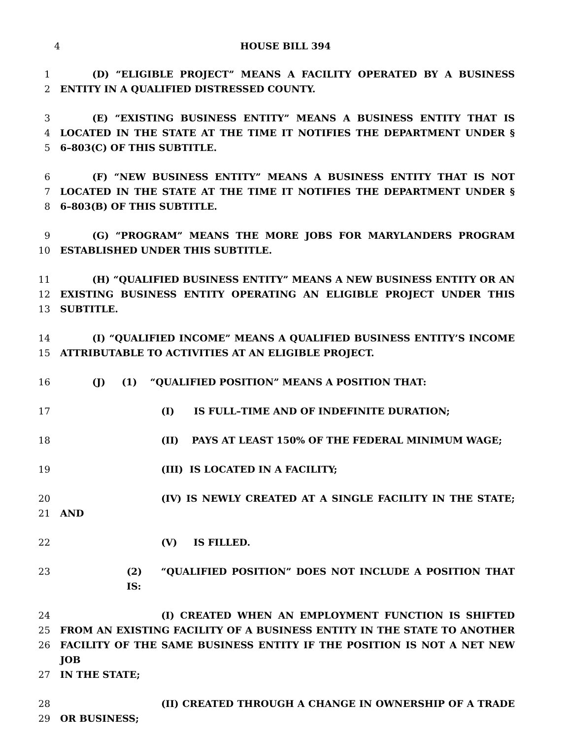4
HOUSE BILL 394
1 (D) “ELIGIBLE PROJECT” MEANS A FACILITY OPERATED BY A BUSINESS
2 ENTITY IN A QUALIFIED DISTRESSED COUNTY.
3 (E) “EXISTING BUSINESS ENTITY” MEANS A BUSINESS ENTITY THAT IS
4 LOCATED IN THE STATE AT THE TIME IT NOTIFIES THE DEPARTMENT UNDER §
5 6–803(C) OF THIS SUBTITLE.
6 (F) “NEW BUSINESS ENTITY” MEANS A BUSINESS ENTITY THAT IS NOT
7 LOCATED IN THE STATE AT THE TIME IT NOTIFIES THE DEPARTMENT UNDER §
8 6–803(B) OF THIS SUBTITLE.
9 (G) “PROGRAM” MEANS THE MORE JOBS FOR MARYLANDERS PROGRAM
10 ESTABLISHED UNDER THIS SUBTITLE.
11 (H) “QUALIFIED BUSINESS ENTITY” MEANS A NEW BUSINESS ENTITY OR AN
12 EXISTING BUSINESS ENTITY OPERATING AN ELIGIBLE PROJECT UNDER THIS
13 SUBTITLE.
14 (I) “QUALIFIED INCOME” MEANS A QUALIFIED BUSINESS ENTITY’S INCOME
15 ATTRIBUTABLE TO ACTIVITIES AT AN ELIGIBLE PROJECT.
16 (J) (1) “QUALIFIED POSITION” MEANS A POSITION THAT:
17 (I) IS FULL–TIME AND OF INDEFINITE DURATION;
18 (II) PAYS AT LEAST 150% OF THE FEDERAL MINIMUM WAGE;
19 (III) IS LOCATED IN A FACILITY;
20 (IV) IS NEWLY CREATED AT A SINGLE FACILITY IN THE STATE;
21 AND
22 (V) IS FILLED.
23 (2) “QUALIFIED POSITION” DOES NOT INCLUDE A POSITION THAT IS:
24 (I) CREATED WHEN AN EMPLOYMENT FUNCTION IS SHIFTED
25 FROM AN EXISTING FACILITY OF A BUSINESS ENTITY IN THE STATE TO ANOTHER
26 FACILITY OF THE SAME BUSINESS ENTITY IF THE POSITION IS NOT A NET NEW JOB
27 IN THE STATE;
28 (II) CREATED THROUGH A CHANGE IN OWNERSHIP OF A TRADE
29 OR BUSINESS;